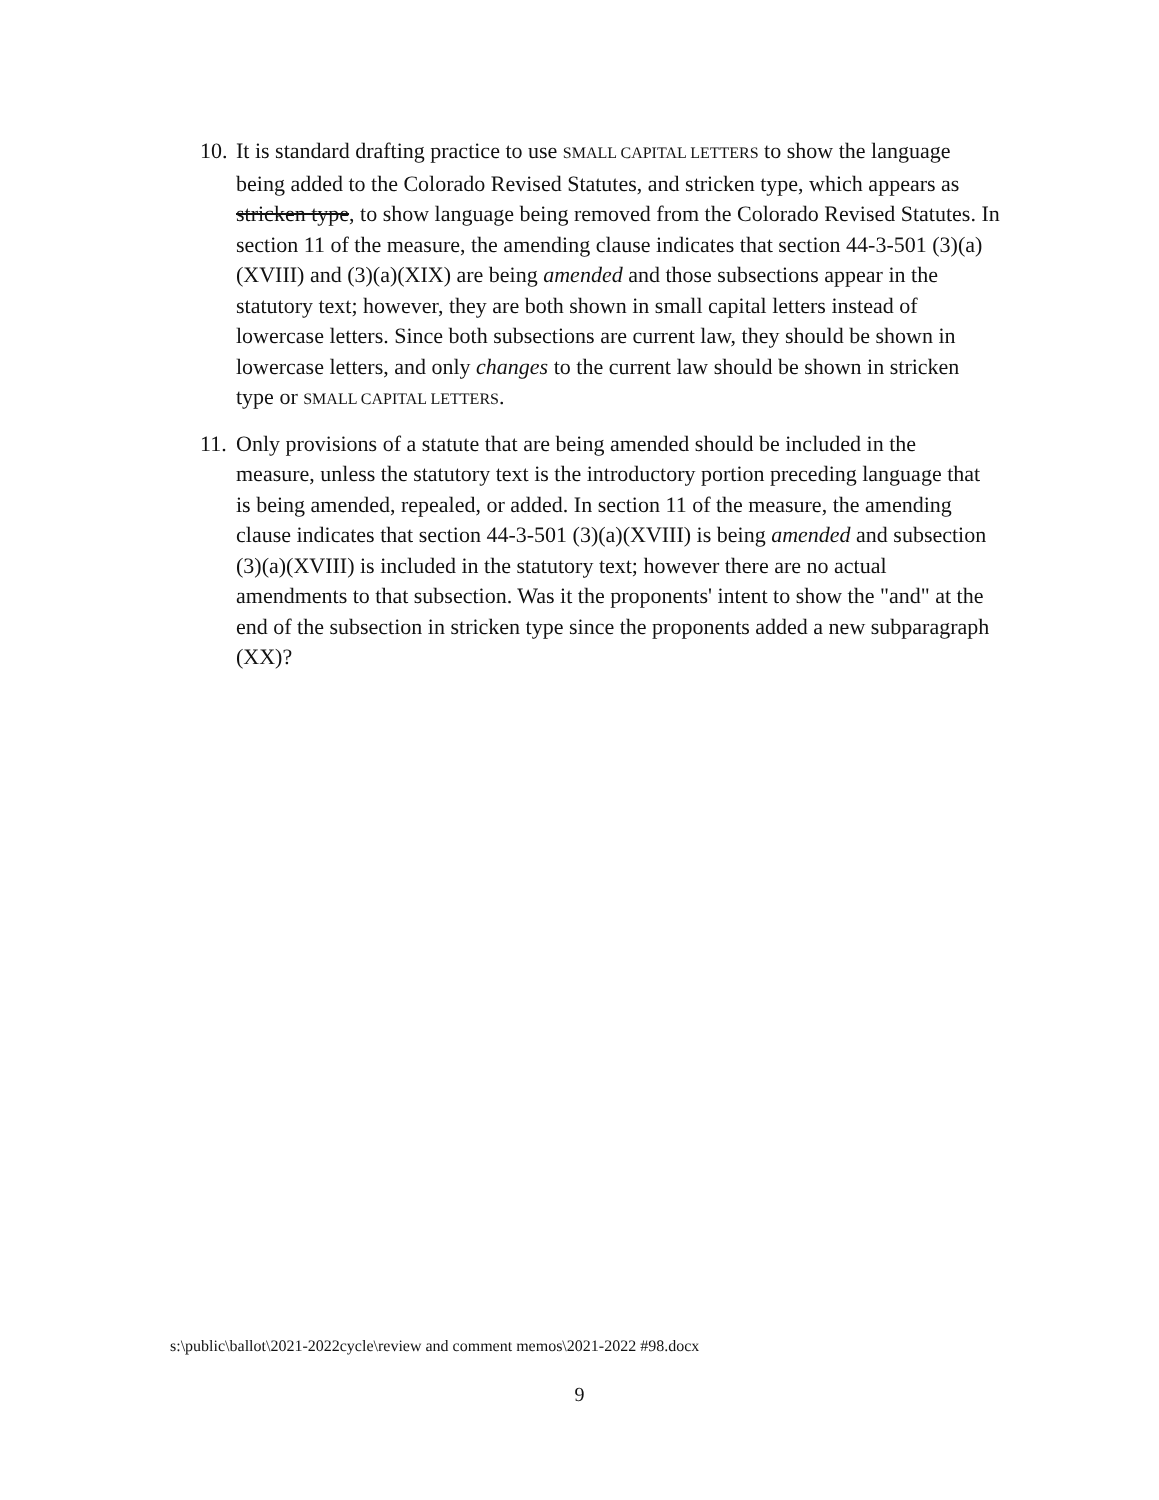10.
It is standard drafting practice to use SMALL CAPITAL LETTERS to show the language being added to the Colorado Revised Statutes, and stricken type, which appears as stricken type, to show language being removed from the Colorado Revised Statutes. In section 11 of the measure, the amending clause indicates that section 44-3-501 (3)(a)(XVIII) and (3)(a)(XIX) are being amended and those subsections appear in the statutory text; however, they are both shown in small capital letters instead of lowercase letters. Since both subsections are current law, they should be shown in lowercase letters, and only changes to the current law should be shown in stricken type or SMALL CAPITAL LETTERS.
11.
Only provisions of a statute that are being amended should be included in the measure, unless the statutory text is the introductory portion preceding language that is being amended, repealed, or added. In section 11 of the measure, the amending clause indicates that section 44-3-501 (3)(a)(XVIII) is being amended and subsection (3)(a)(XVIII) is included in the statutory text; however there are no actual amendments to that subsection. Was it the proponents' intent to show the "and" at the end of the subsection in stricken type since the proponents added a new subparagraph (XX)?
s:\public\ballot\2021-2022cycle\review and comment memos\2021-2022 #98.docx
9